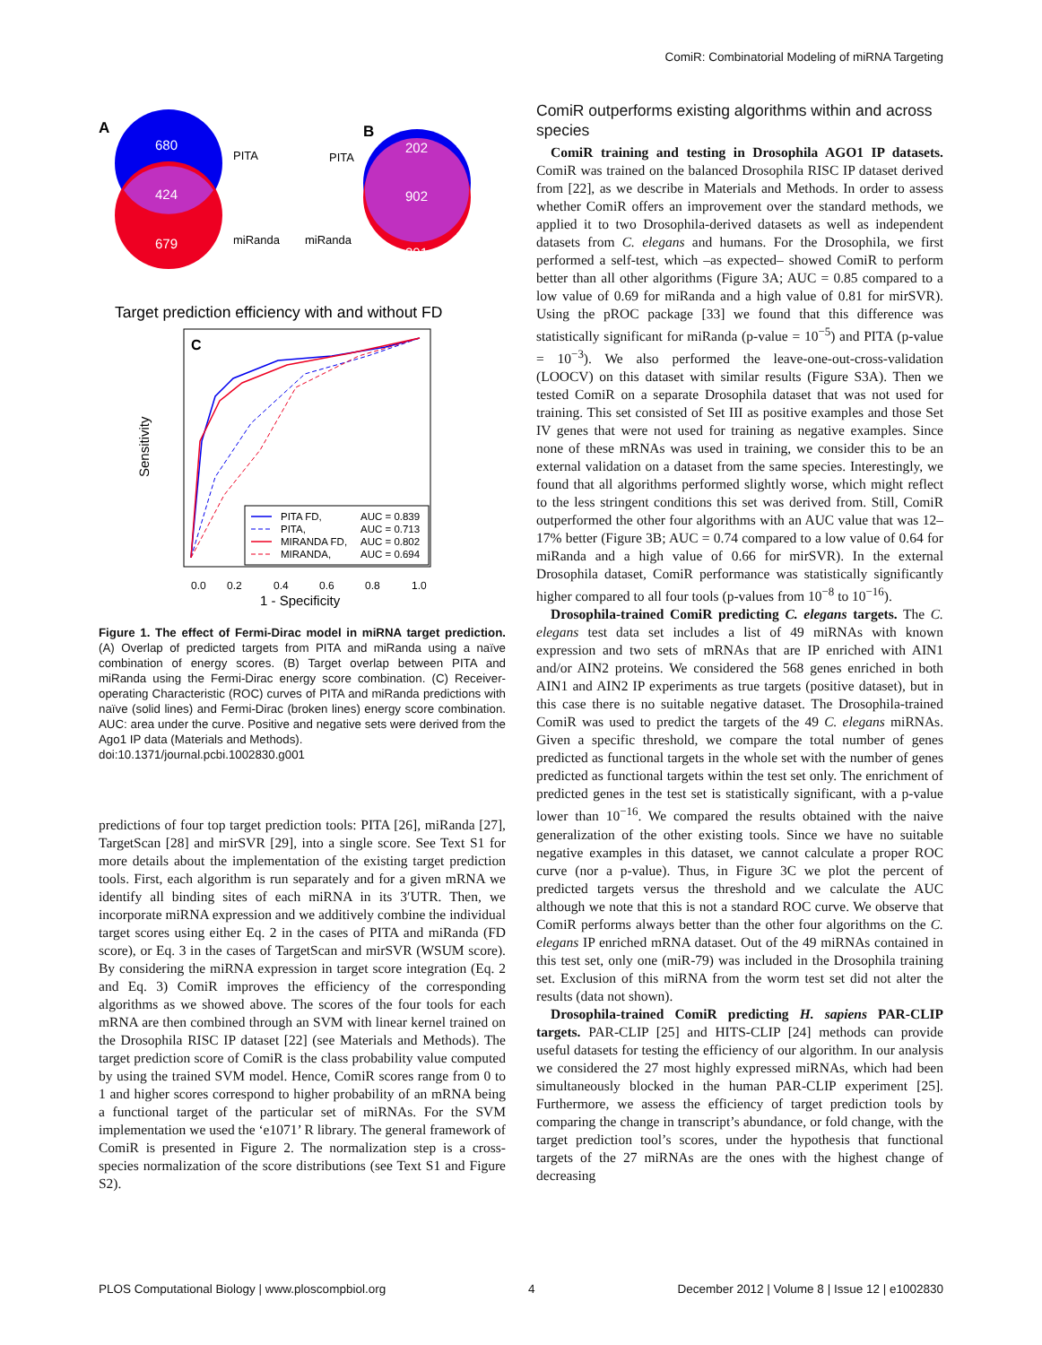ComiR: Combinatorial Modeling of miRNA Targeting
A
680
424
679
PITA
miRanda
B
PITA
miRanda
202
902
201
Target prediction efficiency with and without FD
C
0.0
0.2
0.4
0.6
0.8
1.0
1 - Specificity
Sensitivity
PITA FD,
AUC = 0.839
PITA,
AUC = 0.713
MIRANDA FD,
AUC = 0.802
MIRANDA,
AUC = 0.694
Figure 1. The effect of Fermi-Dirac model in miRNA target prediction. (A) Overlap of predicted targets from PITA and miRanda using a naïve combination of energy scores. (B) Target overlap between PITA and miRanda using the Fermi-Dirac energy score combination. (C) Receiver-operating Characteristic (ROC) curves of PITA and miRanda predictions with naïve (solid lines) and Fermi-Dirac (broken lines) energy score combination. AUC: area under the curve. Positive and negative sets were derived from the Ago1 IP data (Materials and Methods).
doi:10.1371/journal.pcbi.1002830.g001
predictions of four top target prediction tools: PITA [26], miRanda [27], TargetScan [28] and mirSVR [29], into a single score. See Text S1 for more details about the implementation of the existing target prediction tools. First, each algorithm is run separately and for a given mRNA we identify all binding sites of each miRNA in its 3′UTR. Then, we incorporate miRNA expression and we additively combine the individual target scores using either Eq. 2 in the cases of PITA and miRanda (FD score), or Eq. 3 in the cases of TargetScan and mirSVR (WSUM score). By considering the miRNA expression in target score integration (Eq. 2 and Eq. 3) ComiR improves the efficiency of the corresponding algorithms as we showed above. The scores of the four tools for each mRNA are then combined through an SVM with linear kernel trained on the Drosophila RISC IP dataset [22] (see Materials and Methods). The target prediction score of ComiR is the class probability value computed by using the trained SVM model. Hence, ComiR scores range from 0 to 1 and higher scores correspond to higher probability of an mRNA being a functional target of the particular set of miRNAs. For the SVM implementation we used the ‘e1071’ R library. The general framework of ComiR is presented in Figure 2. The normalization step is a cross-species normalization of the score distributions (see Text S1 and Figure S2).
ComiR outperforms existing algorithms within and across species
ComiR training and testing in Drosophila AGO1 IP datasets. ComiR was trained on the balanced Drosophila RISC IP dataset derived from [22], as we describe in Materials and Methods. In order to assess whether ComiR offers an improvement over the standard methods, we applied it to two Drosophila-derived datasets as well as independent datasets from C. elegans and humans. For the Drosophila, we first performed a self-test, which –as expected– showed ComiR to perform better than all other algorithms (Figure 3A; AUC = 0.85 compared to a low value of 0.69 for miRanda and a high value of 0.81 for mirSVR). Using the pROC package [33] we found that this difference was statistically significant for miRanda (p-value = 10<sup>−5</sup>) and PITA (p-value = 10<sup>−3</sup>). We also performed the leave-one-out-cross-validation (LOOCV) on this dataset with similar results (Figure S3A). Then we tested ComiR on a separate Drosophila dataset that was not used for training. This set consisted of Set III as positive examples and those Set IV genes that were not used for training as negative examples. Since none of these mRNAs was used in training, we consider this to be an external validation on a dataset from the same species. Interestingly, we found that all algorithms performed slightly worse, which might reflect to the less stringent conditions this set was derived from. Still, ComiR outperformed the other four algorithms with an AUC value that was 12–17% better (Figure 3B; AUC = 0.74 compared to a low value of 0.64 for miRanda and a high value of 0.66 for mirSVR). In the external Drosophila dataset, ComiR performance was statistically significantly higher compared to all four tools (p-values from 10<sup>−8</sup> to 10<sup>−16</sup>).
Drosophila-trained ComiR predicting C. elegans targets. The C. elegans test data set includes a list of 49 miRNAs with known expression and two sets of mRNAs that are IP enriched with AIN1 and/or AIN2 proteins. We considered the 568 genes enriched in both AIN1 and AIN2 IP experiments as true targets (positive dataset), but in this case there is no suitable negative dataset. The Drosophila-trained ComiR was used to predict the targets of the 49 C. elegans miRNAs. Given a specific threshold, we compare the total number of genes predicted as functional targets in the whole set with the number of genes predicted as functional targets within the test set only. The enrichment of predicted genes in the test set is statistically significant, with a p-value lower than 10<sup>−16</sup>. We compared the results obtained with the naive generalization of the other existing tools. Since we have no suitable negative examples in this dataset, we cannot calculate a proper ROC curve (nor a p-value). Thus, in Figure 3C we plot the percent of predicted targets versus the threshold and we calculate the AUC although we note that this is not a standard ROC curve. We observe that ComiR performs always better than the other four algorithms on the C. elegans IP enriched mRNA dataset. Out of the 49 miRNAs contained in this test set, only one (miR-79) was included in the Drosophila training set. Exclusion of this miRNA from the worm test set did not alter the results (data not shown).
Drosophila-trained ComiR predicting H. sapiens PAR-CLIP targets. PAR-CLIP [25] and HITS-CLIP [24] methods can provide useful datasets for testing the efficiency of our algorithm. In our analysis we considered the 27 most highly expressed miRNAs, which had been simultaneously blocked in the human PAR-CLIP experiment [25]. Furthermore, we assess the efficiency of target prediction tools by comparing the change in transcript’s abundance, or fold change, with the target prediction tool’s scores, under the hypothesis that functional targets of the 27 miRNAs are the ones with the highest change of decreasing
PLOS Computational Biology | www.ploscompbiol.org 4 December 2012 | Volume 8 | Issue 12 | e1002830